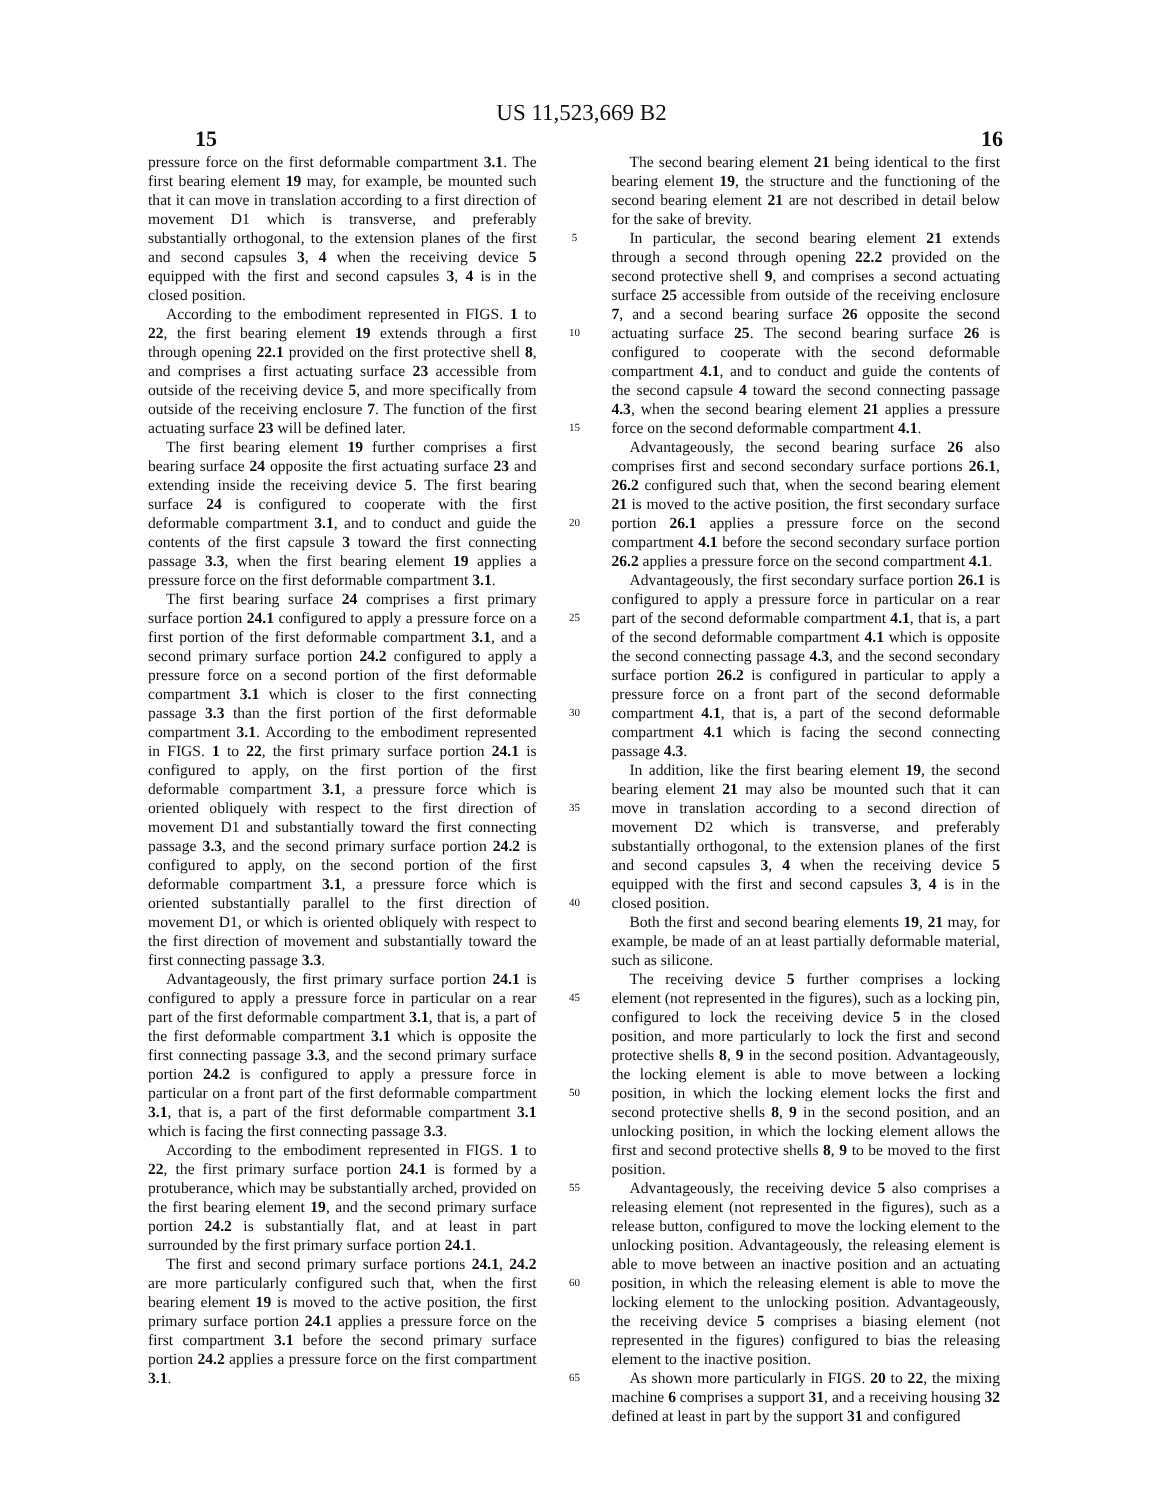US 11,523,669 B2
15 16
pressure force on the first deformable compartment 3.1. The first bearing element 19 may, for example, be mounted such that it can move in translation according to a first direction of movement D1 which is transverse, and preferably substantially orthogonal, to the extension planes of the first and second capsules 3, 4 when the receiving device 5 equipped with the first and second capsules 3, 4 is in the closed position.
According to the embodiment represented in FIGS. 1 to 22, the first bearing element 19 extends through a first through opening 22.1 provided on the first protective shell 8, and comprises a first actuating surface 23 accessible from outside of the receiving device 5, and more specifically from outside of the receiving enclosure 7. The function of the first actuating surface 23 will be defined later.
The first bearing element 19 further comprises a first bearing surface 24 opposite the first actuating surface 23 and extending inside the receiving device 5. The first bearing surface 24 is configured to cooperate with the first deformable compartment 3.1, and to conduct and guide the contents of the first capsule 3 toward the first connecting passage 3.3, when the first bearing element 19 applies a pressure force on the first deformable compartment 3.1.
The first bearing surface 24 comprises a first primary surface portion 24.1 configured to apply a pressure force on a first portion of the first deformable compartment 3.1, and a second primary surface portion 24.2 configured to apply a pressure force on a second portion of the first deformable compartment 3.1 which is closer to the first connecting passage 3.3 than the first portion of the first deformable compartment 3.1. According to the embodiment represented in FIGS. 1 to 22, the first primary surface portion 24.1 is configured to apply, on the first portion of the first deformable compartment 3.1, a pressure force which is oriented obliquely with respect to the first direction of movement D1 and substantially toward the first connecting passage 3.3, and the second primary surface portion 24.2 is configured to apply, on the second portion of the first deformable compartment 3.1, a pressure force which is oriented substantially parallel to the first direction of movement D1, or which is oriented obliquely with respect to the first direction of movement and substantially toward the first connecting passage 3.3.
Advantageously, the first primary surface portion 24.1 is configured to apply a pressure force in particular on a rear part of the first deformable compartment 3.1, that is, a part of the first deformable compartment 3.1 which is opposite the first connecting passage 3.3, and the second primary surface portion 24.2 is configured to apply a pressure force in particular on a front part of the first deformable compartment 3.1, that is, a part of the first deformable compartment 3.1 which is facing the first connecting passage 3.3.
According to the embodiment represented in FIGS. 1 to 22, the first primary surface portion 24.1 is formed by a protuberance, which may be substantially arched, provided on the first bearing element 19, and the second primary surface portion 24.2 is substantially flat, and at least in part surrounded by the first primary surface portion 24.1.
The first and second primary surface portions 24.1, 24.2 are more particularly configured such that, when the first bearing element 19 is moved to the active position, the first primary surface portion 24.1 applies a pressure force on the first compartment 3.1 before the second primary surface portion 24.2 applies a pressure force on the first compartment 3.1.
5
10
15
20
25
30
35
40
45
50
55
60
65
The second bearing element 21 being identical to the first bearing element 19, the structure and the functioning of the second bearing element 21 are not described in detail below for the sake of brevity.
In particular, the second bearing element 21 extends through a second through opening 22.2 provided on the second protective shell 9, and comprises a second actuating surface 25 accessible from outside of the receiving enclosure 7, and a second bearing surface 26 opposite the second actuating surface 25. The second bearing surface 26 is configured to cooperate with the second deformable compartment 4.1, and to conduct and guide the contents of the second capsule 4 toward the second connecting passage 4.3, when the second bearing element 21 applies a pressure force on the second deformable compartment 4.1.
Advantageously, the second bearing surface 26 also comprises first and second secondary surface portions 26.1, 26.2 configured such that, when the second bearing element 21 is moved to the active position, the first secondary surface portion 26.1 applies a pressure force on the second compartment 4.1 before the second secondary surface portion 26.2 applies a pressure force on the second compartment 4.1.
Advantageously, the first secondary surface portion 26.1 is configured to apply a pressure force in particular on a rear part of the second deformable compartment 4.1, that is, a part of the second deformable compartment 4.1 which is opposite the second connecting passage 4.3, and the second secondary surface portion 26.2 is configured in particular to apply a pressure force on a front part of the second deformable compartment 4.1, that is, a part of the second deformable compartment 4.1 which is facing the second connecting passage 4.3.
In addition, like the first bearing element 19, the second bearing element 21 may also be mounted such that it can move in translation according to a second direction of movement D2 which is transverse, and preferably substantially orthogonal, to the extension planes of the first and second capsules 3, 4 when the receiving device 5 equipped with the first and second capsules 3, 4 is in the closed position.
Both the first and second bearing elements 19, 21 may, for example, be made of an at least partially deformable material, such as silicone.
The receiving device 5 further comprises a locking element (not represented in the figures), such as a locking pin, configured to lock the receiving device 5 in the closed position, and more particularly to lock the first and second protective shells 8, 9 in the second position. Advantageously, the locking element is able to move between a locking position, in which the locking element locks the first and second protective shells 8, 9 in the second position, and an unlocking position, in which the locking element allows the first and second protective shells 8, 9 to be moved to the first position.
Advantageously, the receiving device 5 also comprises a releasing element (not represented in the figures), such as a release button, configured to move the locking element to the unlocking position. Advantageously, the releasing element is able to move between an inactive position and an actuating position, in which the releasing element is able to move the locking element to the unlocking position. Advantageously, the receiving device 5 comprises a biasing element (not represented in the figures) configured to bias the releasing element to the inactive position.
As shown more particularly in FIGS. 20 to 22, the mixing machine 6 comprises a support 31, and a receiving housing 32 defined at least in part by the support 31 and configured